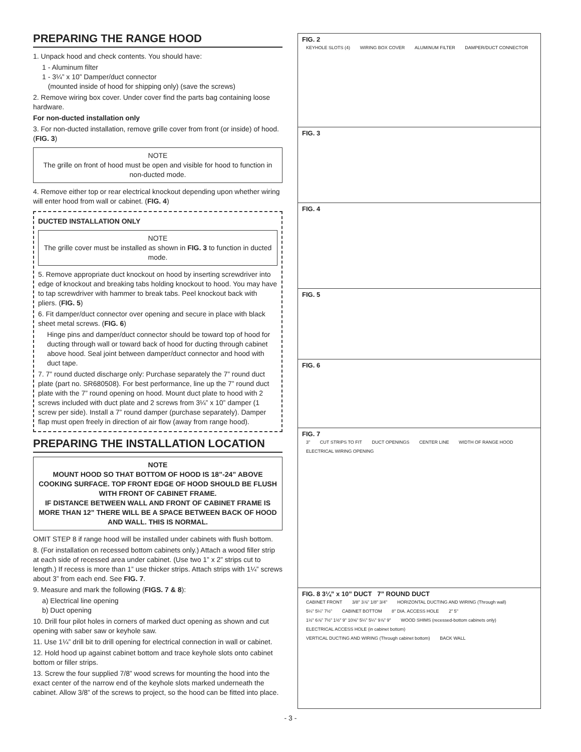PREPARING THE RANGE HOOD
1. Unpack hood and check contents. You should have:
1 - Aluminum filter
1 - 3¼” x 10” Damper/duct connector
(mounted inside of hood for shipping only) (save the screws)
2. Remove wiring box cover. Under cover find the parts bag containing loose hardware.
For non-ducted installation only
3. For non-ducted installation, remove grille cover from front (or inside) of hood. (FIG. 3)
NOTE
The grille on front of hood must be open and visible for hood to function in non-ducted mode.
4. Remove either top or rear electrical knockout depending upon whether wiring will enter hood from wall or cabinet. (FIG. 4)
DUCTED INSTALLATION ONLY
NOTE
The grille cover must be installed as shown in FIG. 3 to function in ducted mode.
5. Remove appropriate duct knockout on hood by inserting screwdriver into edge of knockout and breaking tabs holding knockout to hood. You may have to tap screwdriver with hammer to break tabs. Peel knockout back with pliers. (FIG. 5)
6. Fit damper/duct connector over opening and secure in place with black sheet metal screws. (FIG. 6)
Hinge pins and damper/duct connector should be toward top of hood for ducting through wall or toward back of hood for ducting through cabinet above hood. Seal joint between damper/duct connector and hood with duct tape.
7. 7” round ducted discharge only: Purchase separately the 7” round duct plate (part no. SR680508). For best performance, line up the 7” round duct plate with the 7” round opening on hood. Mount duct plate to hood with 2 screws included with duct plate and 2 screws from 3¼” x 10” damper (1 screw per side). Install a 7” round damper (purchase separately). Damper flap must open freely in direction of air flow (away from range hood).
PREPARING THE INSTALLATION LOCATION
NOTE
MOUNT HOOD SO THAT BOTTOM OF HOOD IS 18”-24” ABOVE COOKING SURFACE. TOP FRONT EDGE OF HOOD SHOULD BE FLUSH WITH FRONT OF CABINET FRAME.
IF DISTANCE BETWEEN WALL AND FRONT OF CABINET FRAME IS MORE THAN 12” THERE WILL BE A SPACE BETWEEN BACK OF HOOD AND WALL. THIS IS NORMAL.
OMIT STEP 8 if range hood will be installed under cabinets with flush bottom.
8. (For installation on recessed bottom cabinets only.) Attach a wood filler strip at each side of recessed area under cabinet. (Use two 1” x 2” strips cut to length.) If recess is more than 1” use thicker strips. Attach strips with 1¼” screws about 3” from each end. See FIG. 7.
9. Measure and mark the following (FIGS. 7 & 8):
a) Electrical line opening
b) Duct opening
10. Drill four pilot holes in corners of marked duct opening as shown and cut opening with saber saw or keyhole saw.
11. Use 1¼” drill bit to drill opening for electrical connection in wall or cabinet.
12. Hold hood up against cabinet bottom and trace keyhole slots onto cabinet bottom or filler strips.
13. Screw the four supplied 7/8” wood screws for mounting the hood into the exact center of the narrow end of the keyhole slots marked underneath the cabinet. Allow 3/8” of the screws to project, so the hood can be fitted into place.
FIG. 2
KEYHOLE SLOTS (4) WIRING BOX COVER ALUMINUM FILTER DAMPER/DUCT CONNECTOR
FIG. 3
FIG. 4
FIG. 5
FIG. 6
FIG. 7
3" CUT STRIPS TO FIT DUCT OPENINGS CENTER LINE WIDTH OF RANGE HOOD ELECTRICAL WIRING OPENING
FIG. 8 3¼” x 10” DUCT 7” ROUND DUCT
CABINET FRONT 3/8" 3⅞" 1/8" 3/4" HORIZONTAL DUCTING AND WIRING (Through wall) 5¼" 5¼" 7½" CABINET BOTTOM 8" DIA. ACCESS HOLE 2" 5" 1½" 6⅞" 7½" 1½" 9" 10⅝" 5¼" 5¼" 9⅞" 9" WOOD SHIMS (recessed-bottom cabinets only) ELECTRICAL ACCESS HOLE (in cabinet bottom) VERTICAL DUCTING AND WIRING (Through cabinet bottom) BACK WALL
- 3 -